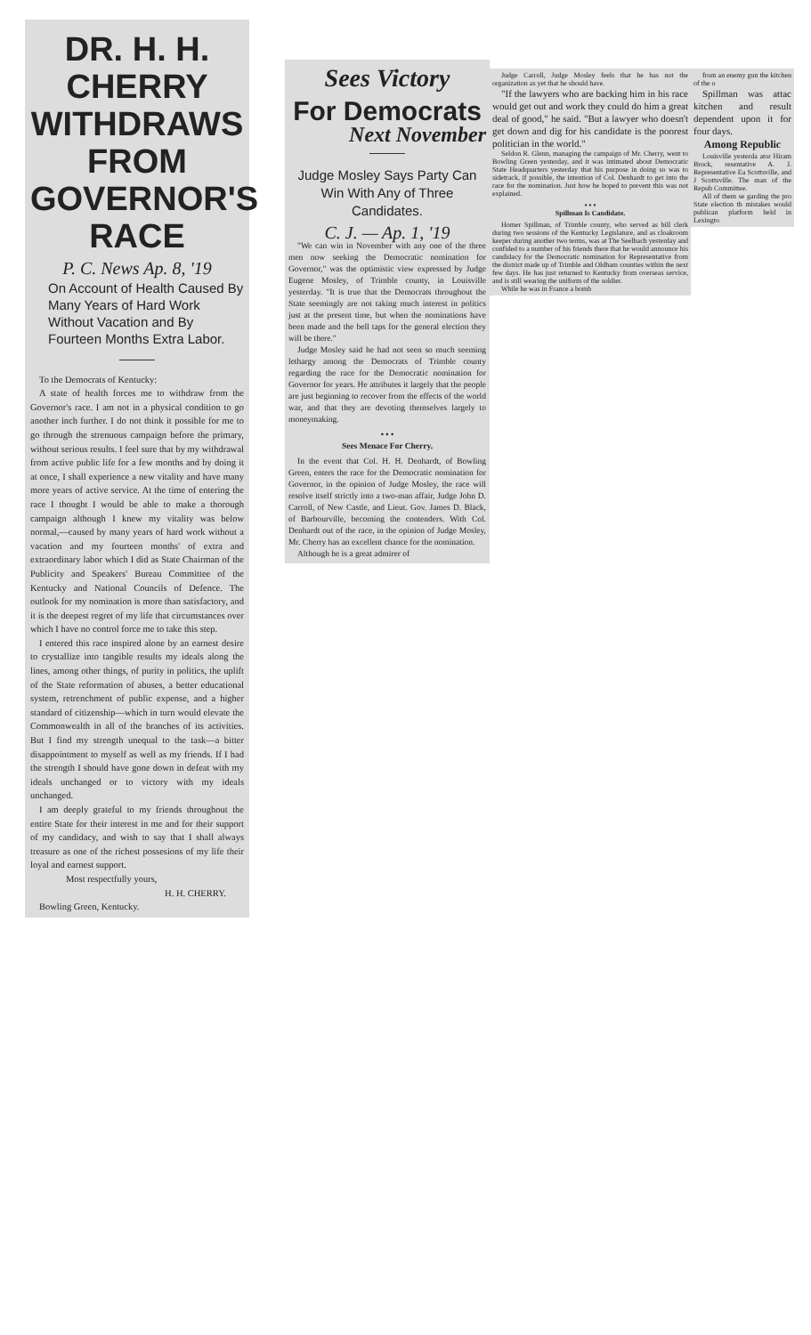DR. H. H. CHERRY WITHDRAWS FROM GOVERNOR'S RACE
P. C. News Ap. 8, '19
On Account of Health Caused By Many Years of Hard Work Without Vacation and By Fourteen Months Extra Labor.
To the Democrats of Kentucky:
A state of health forces me to withdraw from the Governor's race. I am not in a physical condition to go another inch further. I do not think it possible for me to go through the strenuous campaign before the primary, without serious results. I feel sure that by my withdrawal from active public life for a few months and by doing it at once, I shall experience a new vitality and have many more years of active service. At the time of entering the race I thought I would be able to make a thorough campaign although I knew my vitality was below normal,—caused by many years of hard work without a vacation and my fourteen months' of extra and extraordinary labor which I did as State Chairman of the Publicity and Speakers' Bureau Committee of the Kentucky and National Councils of Defence. The outlook for my nomination is more than satisfactory, and it is the deepest regret of my life that circumstances over which I have no control force me to take this step.
I entered this race inspired alone by an earnest desire to crystallize into tangible results my ideals along the lines, among other things, of purity in politics, the uplift of the State reformation of abuses, a better educational system, retrenchment of public expense, and a higher standard of citizenship—which in turn would elevate the Commonwealth in all of the branches of its activities. But I find my strength unequal to the task—a bitter disappointment to myself as well as my friends. If I had the strength I should have gone down in defeat with my ideals unchanged or to victory with my ideals unchanged.
I am deeply grateful to my friends throughout the entire State for their interest in me and for their support of my candidacy, and wish to say that I shall always treasure as one of the richest possesions of my life their loyal and earnest support.
Most respectfully yours,
H. H. CHERRY.
Bowling Green, Kentucky.
Sees Victory
For Democrats
Next November
Judge Mosley Says Party Can Win With Any of Three Candidates.
C. J. — Ap. 1, '19
"We can win in November with any one of the three men now seeking the Democratic nomination for Governor," was the optimistic view expressed by Judge Eugene Mosley, of Trimble county, in Louisville yesterday. "It is true that the Democrats throughout the State seemingly are not taking much interest in politics just at the present time, but when the nominations have been made and the bell taps for the general election they will be there."
Judge Mosley said he had not seen so much seeming lethargy among the Democrats of Trimble county regarding the race for the Democratic nomination for Governor for years. He attributes it largely that the people are just beginning to recover from the effects of the world war, and that they are devoting themselves largely to moneymaking.
• • •
Sees Menace For Cherry.
In the event that Col. H. H. Denhardt, of Bowling Green, enters the race for the Democratic nomination for Governor, in the opinion of Judge Mosley, the race will resolve itself strictly into a two-man affair, Judge John D. Carroll, of New Castle, and Lieut. Gov. James D. Black, of Barbourville, becoming the contenders. With Col. Denhardt out of the race, in the opinion of Judge Mosley, Mr. Cherry has an excellent chance for the nomination.
Although he is a great admirer of
Judge Carroll, Judge Mosley feels that he has not the organization as yet that he should have.
"If the lawyers who are backing him in his race would get out and work they could do him a great deal of good," he said. "But a lawyer who doesn't get down and dig for his candidate is the poorest politician in the world."
Seldon R. Glenn, managing the campaign of Mr. Cherry, went to Bowling Green yesterday, and it was intimated about Democratic State Headquarters yesterday that his purpose in doing so was to sidetrack, if possible, the intention of Col. Denhardt to get into the race for the nomination. Just how he hoped to prevent this was not explained.
• • •
Spillman Is Candidate.
Homer Spillman, of Trimble county, who served as bill clerk during two sessions of the Kentucky Legislature, and as cloakroom keeper during another two terms, was at The Seelbach yesterday and confided to a number of his friends there that he would announce his candidacy for the Democratic nomination for Representative from the district made up of Trimble and Oldham counties within the next few days. He has just returned to Kentucky from overseas service, and is still wearing the uniform of the soldier.
While he was in France a bomb
from an enemy gun the kitchen of the o
Spillman was attac kitchen and result dependent upon it for four days.
Among Republic
Louisville yesterda ator Hiram Brock, resentative A. J. Representative Ea Scottsville, and J Scottsville. The man of the Repub Committee.
All of them se garding the pro State election th mistakes would publican platform held in Lexingto